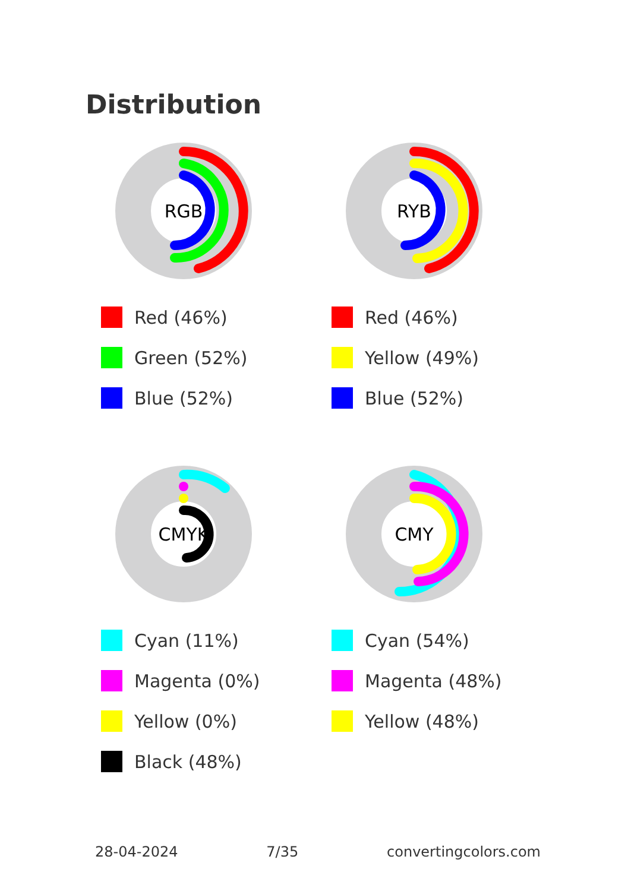Distribution
RGB
Red (46%)
Green (52%)
Blue (52%)
RYB
Red (46%)
Yellow (49%)
Blue (52%)
CMYK
Cyan (11%)
Magenta (0%)
Yellow (0%)
Black (48%)
CMY
Cyan (54%)
Magenta (48%)
Yellow (48%)
28-04-2024 7/35 convertingcolors.com